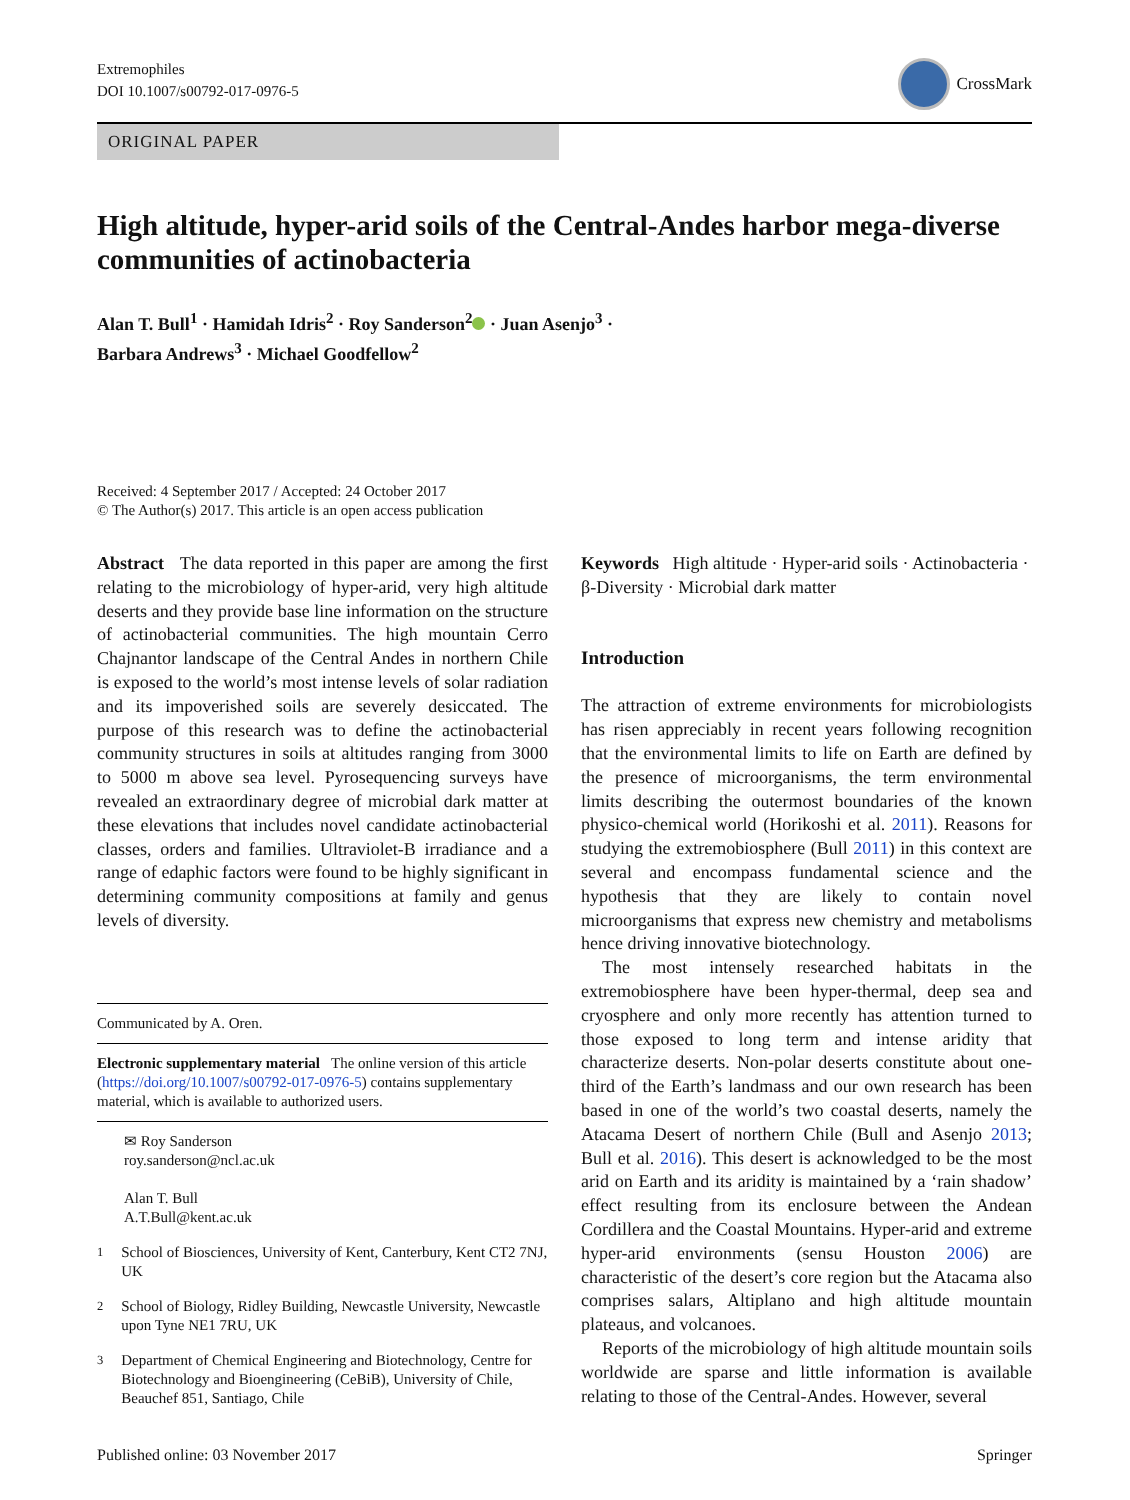Extremophiles
DOI 10.1007/s00792-017-0976-5
CrossMark
ORIGINAL PAPER
High altitude, hyper-arid soils of the Central-Andes harbor mega-diverse communities of actinobacteria
Alan T. Bull<sup>1</sup> · Hamidah Idris<sup>2</sup> · Roy Sanderson<sup>2</sup> · Juan Asenjo<sup>3</sup> ·
Barbara Andrews<sup>3</sup> · Michael Goodfellow<sup>2</sup>
Received: 4 September 2017 / Accepted: 24 October 2017
© The Author(s) 2017. This article is an open access publication
Abstract The data reported in this paper are among the first relating to the microbiology of hyper-arid, very high altitude deserts and they provide base line information on the structure of actinobacterial communities. The high mountain Cerro Chajnantor landscape of the Central Andes in northern Chile is exposed to the world’s most intense levels of solar radiation and its impoverished soils are severely desiccated. The purpose of this research was to define the actinobacterial community structures in soils at altitudes ranging from 3000 to 5000 m above sea level. Pyrosequencing surveys have revealed an extraordinary degree of microbial dark matter at these elevations that includes novel candidate actinobacterial classes, orders and families. Ultraviolet-B irradiance and a range of edaphic factors were found to be highly significant in determining community compositions at family and genus levels of diversity.
Communicated by A. Oren.
Electronic supplementary material The online version of this article (https://doi.org/10.1007/s00792-017-0976-5) contains supplementary material, which is available to authorized users.
✉ Roy Sanderson
roy.sanderson@ncl.ac.uk
Alan T. Bull
A.T.Bull@kent.ac.uk
<sup>1</sup> School of Biosciences, University of Kent, Canterbury, Kent CT2 7NJ, UK
<sup>2</sup> School of Biology, Ridley Building, Newcastle University, Newcastle upon Tyne NE1 7RU, UK
<sup>3</sup> Department of Chemical Engineering and Biotechnology, Centre for Biotechnology and Bioengineering (CeBiB), University of Chile, Beauchef 851, Santiago, Chile
Keywords High altitude · Hyper-arid soils · Actinobacteria · β-Diversity · Microbial dark matter
Introduction
The attraction of extreme environments for microbiologists has risen appreciably in recent years following recognition that the environmental limits to life on Earth are defined by the presence of microorganisms, the term environmental limits describing the outermost boundaries of the known physico-chemical world (Horikoshi et al. 2011). Reasons for studying the extremobiosphere (Bull 2011) in this context are several and encompass fundamental science and the hypothesis that they are likely to contain novel microorganisms that express new chemistry and metabolisms hence driving innovative biotechnology.
The most intensely researched habitats in the extremobiosphere have been hyper-thermal, deep sea and cryosphere and only more recently has attention turned to those exposed to long term and intense aridity that characterize deserts. Non-polar deserts constitute about one-third of the Earth’s landmass and our own research has been based in one of the world’s two coastal deserts, namely the Atacama Desert of northern Chile (Bull and Asenjo 2013; Bull et al. 2016). This desert is acknowledged to be the most arid on Earth and its aridity is maintained by a ‘rain shadow’ effect resulting from its enclosure between the Andean Cordillera and the Coastal Mountains. Hyper-arid and extreme hyper-arid environments (sensu Houston 2006) are characteristic of the desert’s core region but the Atacama also comprises salars, Altiplano and high altitude mountain plateaus, and volcanoes.
Reports of the microbiology of high altitude mountain soils worldwide are sparse and little information is available relating to those of the Central-Andes. However, several
Published online: 03 November 2017 Springer